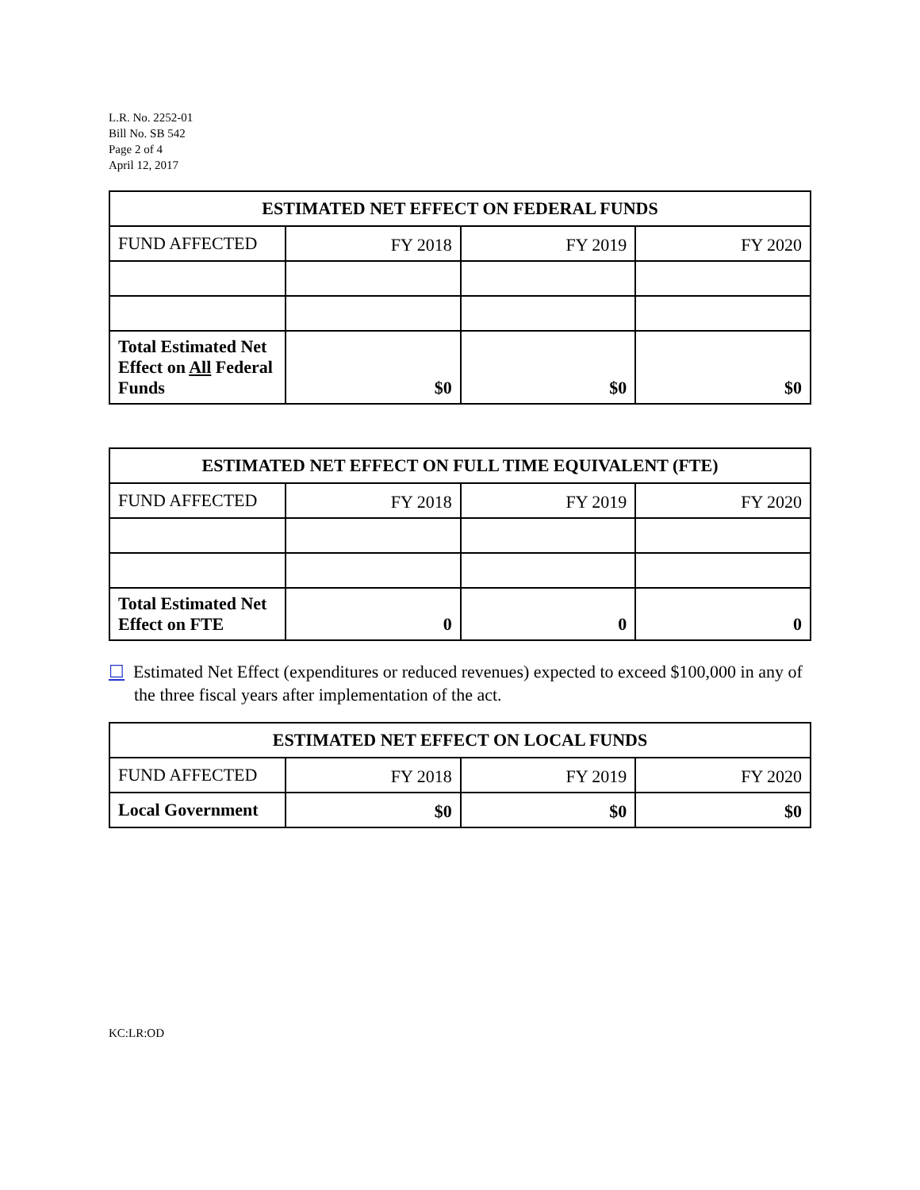L.R. No. 2252-01
Bill No. SB 542
Page 2 of 4
April 12, 2017
| ESTIMATED NET EFFECT ON FEDERAL FUNDS | | | |
| --- | --- | --- | --- |
| FUND AFFECTED | FY 2018 | FY 2019 | FY 2020 |
| Total Estimated Net Effect on All Federal Funds | $0 | $0 | $0 |
| ESTIMATED NET EFFECT ON FULL TIME EQUIVALENT (FTE) | | | |
| --- | --- | --- | --- |
| FUND AFFECTED | FY 2018 | FY 2019 | FY 2020 |
| Total Estimated Net Effect on FTE | 0 | 0 | 0 |
☐ Estimated Net Effect (expenditures or reduced revenues) expected to exceed $100,000 in any of the three fiscal years after implementation of the act.
| ESTIMATED NET EFFECT ON LOCAL FUNDS | | | |
| --- | --- | --- | --- |
| FUND AFFECTED | FY 2018 | FY 2019 | FY 2020 |
| Local Government | $0 | $0 | $0 |
KC:LR:OD